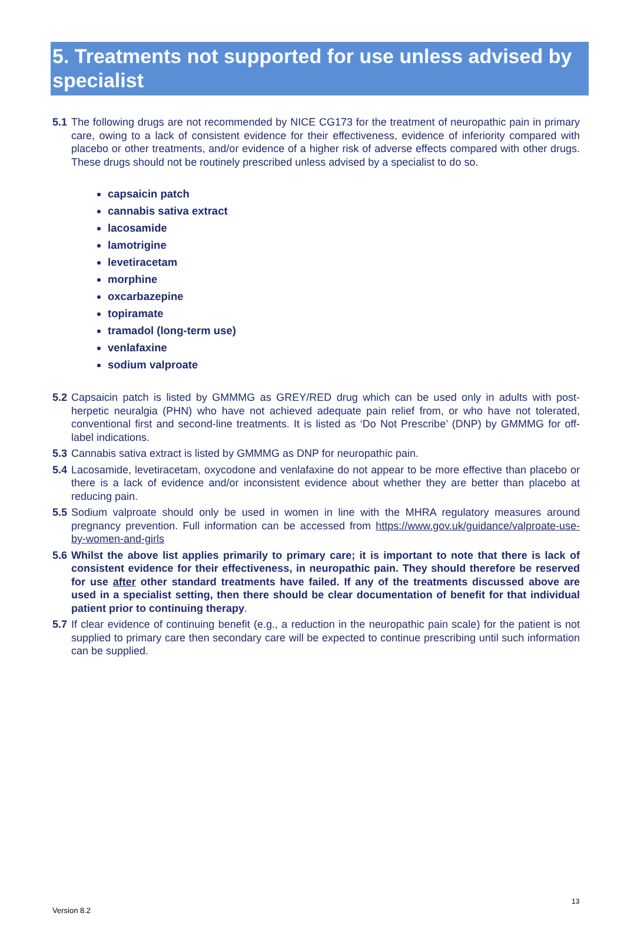5. Treatments not supported for use unless advised by specialist
5.1 The following drugs are not recommended by NICE CG173 for the treatment of neuropathic pain in primary care, owing to a lack of consistent evidence for their effectiveness, evidence of inferiority compared with placebo or other treatments, and/or evidence of a higher risk of adverse effects compared with other drugs. These drugs should not be routinely prescribed unless advised by a specialist to do so.
capsaicin patch
cannabis sativa extract
lacosamide
lamotrigine
levetiracetam
morphine
oxcarbazepine
topiramate
tramadol (long-term use)
venlafaxine
sodium valproate
5.2 Capsaicin patch is listed by GMMMG as GREY/RED drug which can be used only in adults with post-herpetic neuralgia (PHN) who have not achieved adequate pain relief from, or who have not tolerated, conventional first and second-line treatments. It is listed as ‘Do Not Prescribe’ (DNP) by GMMMG for off-label indications.
5.3 Cannabis sativa extract is listed by GMMMG as DNP for neuropathic pain.
5.4 Lacosamide, levetiracetam, oxycodone and venlafaxine do not appear to be more effective than placebo or there is a lack of evidence and/or inconsistent evidence about whether they are better than placebo at reducing pain.
5.5 Sodium valproate should only be used in women in line with the MHRA regulatory measures around pregnancy prevention. Full information can be accessed from https://www.gov.uk/guidance/valproate-use-by-women-and-girls
5.6 Whilst the above list applies primarily to primary care; it is important to note that there is lack of consistent evidence for their effectiveness, in neuropathic pain. They should therefore be reserved for use after other standard treatments have failed. If any of the treatments discussed above are used in a specialist setting, then there should be clear documentation of benefit for that individual patient prior to continuing therapy.
5.7 If clear evidence of continuing benefit (e.g., a reduction in the neuropathic pain scale) for the patient is not supplied to primary care then secondary care will be expected to continue prescribing until such information can be supplied.
13
Version 8.2